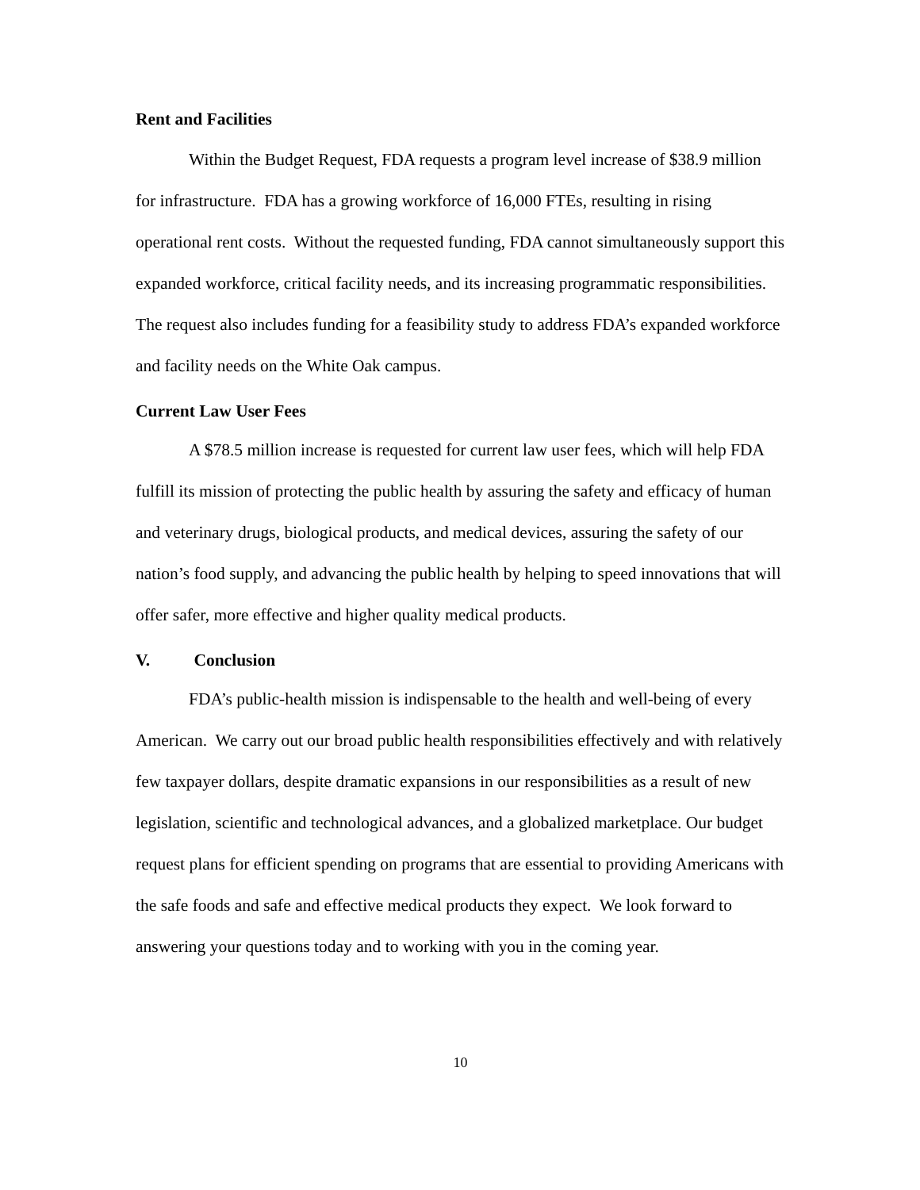Rent and Facilities
Within the Budget Request, FDA requests a program level increase of $38.9 million for infrastructure. FDA has a growing workforce of 16,000 FTEs, resulting in rising operational rent costs. Without the requested funding, FDA cannot simultaneously support this expanded workforce, critical facility needs, and its increasing programmatic responsibilities. The request also includes funding for a feasibility study to address FDA’s expanded workforce and facility needs on the White Oak campus.
Current Law User Fees
A $78.5 million increase is requested for current law user fees, which will help FDA fulfill its mission of protecting the public health by assuring the safety and efficacy of human and veterinary drugs, biological products, and medical devices, assuring the safety of our nation’s food supply, and advancing the public health by helping to speed innovations that will offer safer, more effective and higher quality medical products.
V. Conclusion
FDA’s public-health mission is indispensable to the health and well-being of every American. We carry out our broad public health responsibilities effectively and with relatively few taxpayer dollars, despite dramatic expansions in our responsibilities as a result of new legislation, scientific and technological advances, and a globalized marketplace. Our budget request plans for efficient spending on programs that are essential to providing Americans with the safe foods and safe and effective medical products they expect. We look forward to answering your questions today and to working with you in the coming year.
10